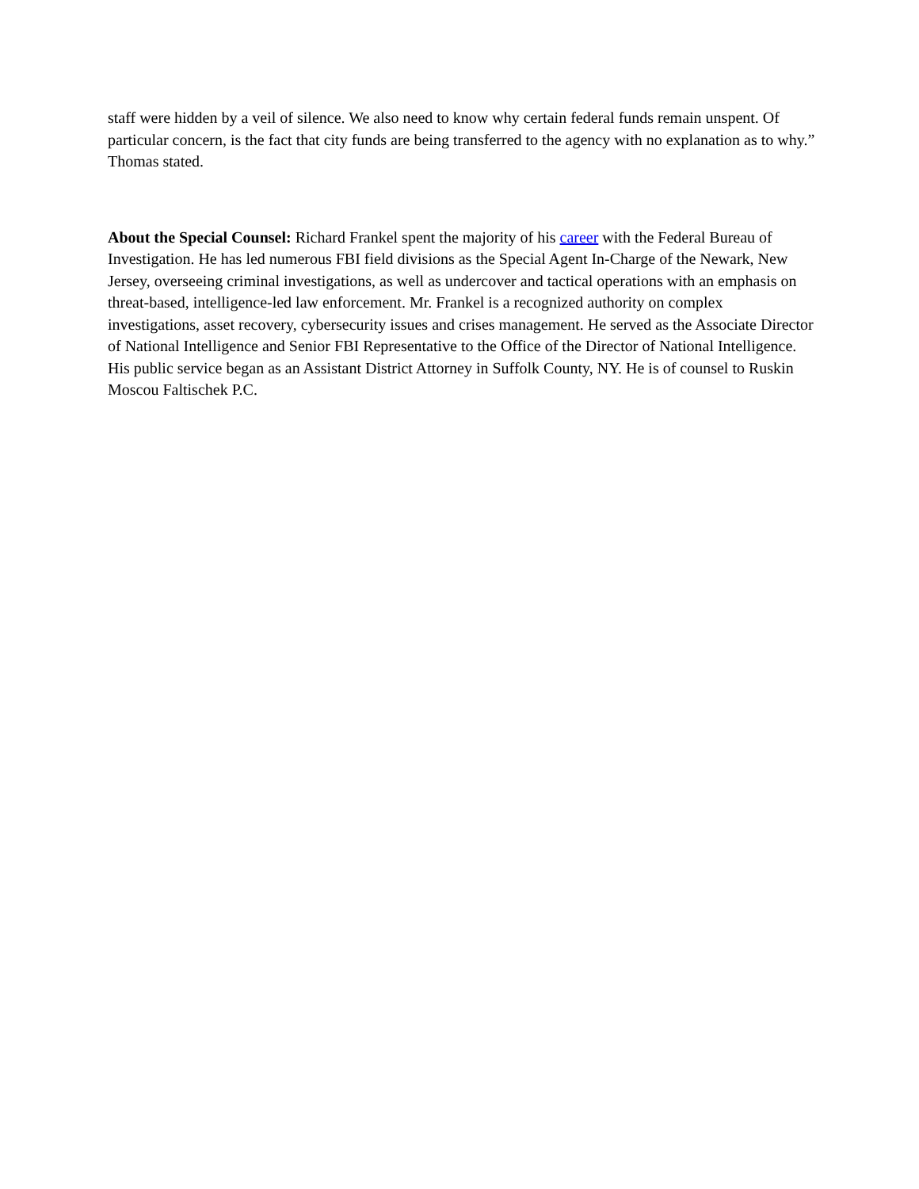staff were hidden by a veil of silence. We also need to know why certain federal funds remain unspent. Of particular concern, is the fact that city funds are being transferred to the agency with no explanation as to why.” Thomas stated.
About the Special Counsel: Richard Frankel spent the majority of his career with the Federal Bureau of Investigation. He has led numerous FBI field divisions as the Special Agent In-Charge of the Newark, New Jersey, overseeing criminal investigations, as well as undercover and tactical operations with an emphasis on threat-based, intelligence-led law enforcement. Mr. Frankel is a recognized authority on complex investigations, asset recovery, cybersecurity issues and crises management. He served as the Associate Director of National Intelligence and Senior FBI Representative to the Office of the Director of National Intelligence. His public service began as an Assistant District Attorney in Suffolk County, NY. He is of counsel to Ruskin Moscou Faltischek P.C.